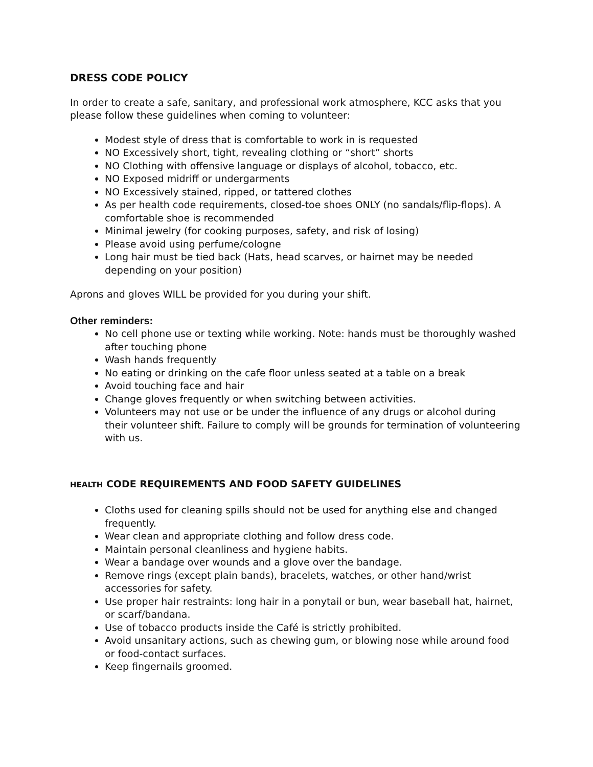DRESS CODE POLICY
In order to create a safe, sanitary, and professional work atmosphere, KCC asks that you please follow these guidelines when coming to volunteer:
Modest style of dress that is comfortable to work in is requested
NO Excessively short, tight, revealing clothing or “short” shorts
NO Clothing with offensive language or displays of alcohol, tobacco, etc.
NO Exposed midriff or undergarments
NO Excessively stained, ripped, or tattered clothes
As per health code requirements, closed-toe shoes ONLY (no sandals/flip-flops). A comfortable shoe is recommended
Minimal jewelry (for cooking purposes, safety, and risk of losing)
Please avoid using perfume/cologne
Long hair must be tied back (Hats, head scarves, or hairnet may be needed depending on your position)
Aprons and gloves WILL be provided for you during your shift.
Other reminders:
No cell phone use or texting while working. Note: hands must be thoroughly washed after touching phone
Wash hands frequently
No eating or drinking on the cafe floor unless seated at a table on a break
Avoid touching face and hair
Change gloves frequently or when switching between activities.
Volunteers may not use or be under the influence of any drugs or alcohol during their volunteer shift. Failure to comply will be grounds for termination of volunteering with us.
HEALTH CODE REQUIREMENTS AND FOOD SAFETY GUIDELINES
Cloths used for cleaning spills should not be used for anything else and changed frequently.
Wear clean and appropriate clothing and follow dress code.
Maintain personal cleanliness and hygiene habits.
Wear a bandage over wounds and a glove over the bandage.
Remove rings (except plain bands), bracelets, watches, or other hand/wrist accessories for safety.
Use proper hair restraints: long hair in a ponytail or bun, wear baseball hat, hairnet, or scarf/bandana.
Use of tobacco products inside the Café is strictly prohibited.
Avoid unsanitary actions, such as chewing gum, or blowing nose while around food or food-contact surfaces.
Keep fingernails groomed.